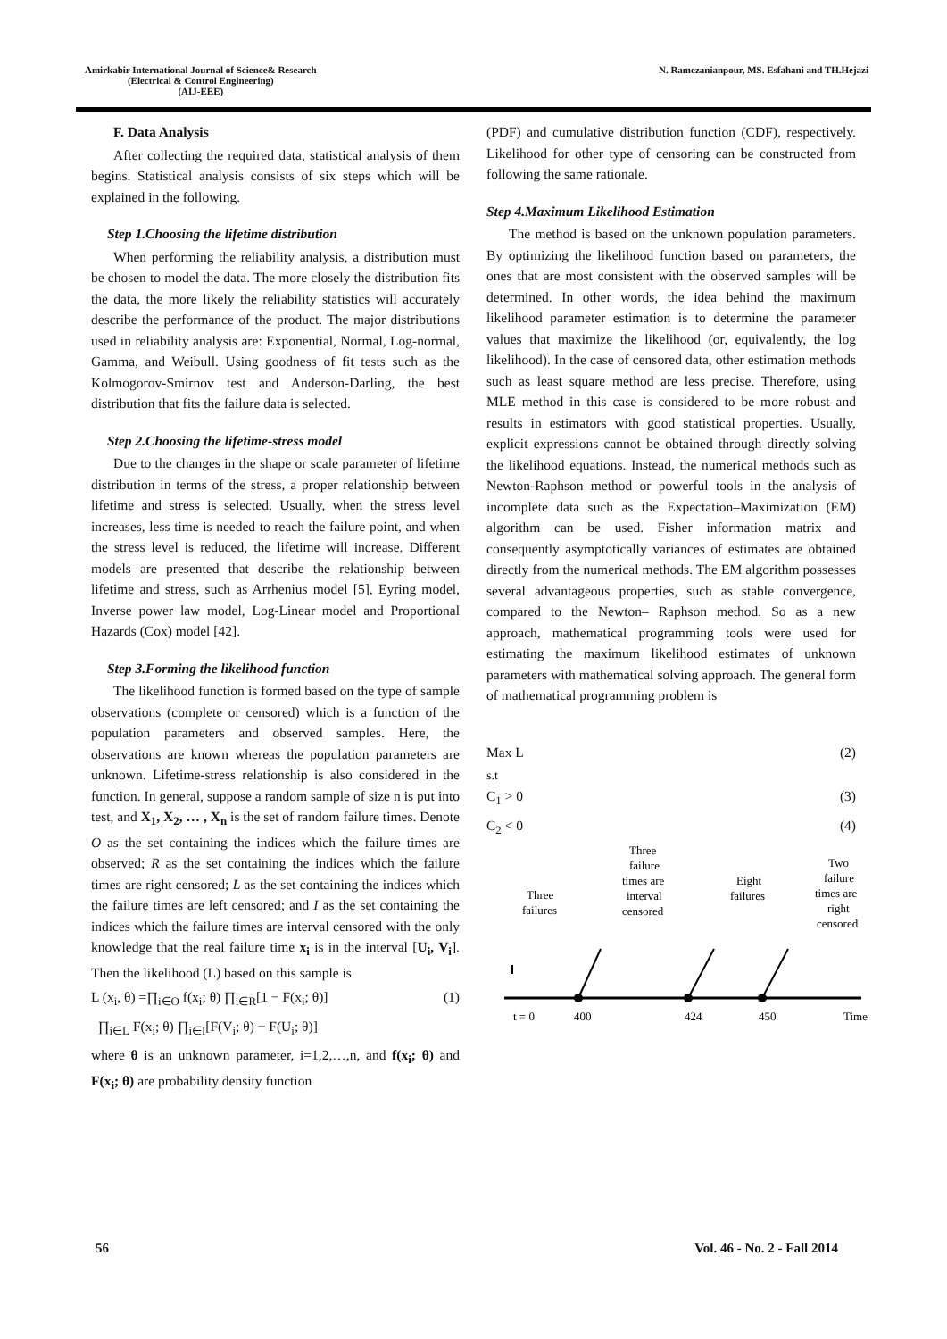Amirkabir International Journal of Science& Research
(Electrical & Control Engineering)
(AIJ-EEE)
N. Ramezanianpour, MS. Esfahani and TH.Hejazi
F. Data Analysis
After collecting the required data, statistical analysis of them begins. Statistical analysis consists of six steps which will be explained in the following.
Step 1.Choosing the lifetime distribution
When performing the reliability analysis, a distribution must be chosen to model the data. The more closely the distribution fits the data, the more likely the reliability statistics will accurately describe the performance of the product. The major distributions used in reliability analysis are: Exponential, Normal, Log-normal, Gamma, and Weibull. Using goodness of fit tests such as the Kolmogorov-Smirnov test and Anderson-Darling, the best distribution that fits the failure data is selected.
Step 2.Choosing the lifetime-stress model
Due to the changes in the shape or scale parameter of lifetime distribution in terms of the stress, a proper relationship between lifetime and stress is selected. Usually, when the stress level increases, less time is needed to reach the failure point, and when the stress level is reduced, the lifetime will increase. Different models are presented that describe the relationship between lifetime and stress, such as Arrhenius model [5], Eyring model, Inverse power law model, Log-Linear model and Proportional Hazards (Cox) model [42].
Step 3.Forming the likelihood function
The likelihood function is formed based on the type of sample observations (complete or censored) which is a function of the population parameters and observed samples. Here, the observations are known whereas the population parameters are unknown. Lifetime-stress relationship is also considered in the function. In general, suppose a random sample of size n is put into test, and X<sub>1</sub>, X<sub>2</sub>, … , X<sub>n</sub> is the set of random failure times. Denote O as the set containing the indices which the failure times are observed; R as the set containing the indices which the failure times are right censored; L as the set containing the indices which the failure times are left censored; and I as the set containing the indices which the failure times are interval censored with the only knowledge that the real failure time x<sub>i</sub> is in the interval [U<sub>i</sub>, V<sub>i</sub>]. Then the likelihood (L) based on this sample is
L (x<sub>i</sub>, θ) =∏<sub>i∈O</sub> f(x<sub>i</sub>; θ) ∏<sub>i∈R</sub>[1 − F(x<sub>i</sub>; θ)] (1)
∏<sub>i∈L</sub> F(x<sub>i</sub>; θ) ∏<sub>i∈I</sub>[F(V<sub>i</sub>; θ) − F(U<sub>i</sub>; θ)]
where θ is an unknown parameter, i=1,2,…,n, and f(x<sub>i</sub>; θ) and F(x<sub>i</sub>; θ) are probability density function
(PDF) and cumulative distribution function (CDF), respectively. Likelihood for other type of censoring can be constructed from following the same rationale.
Step 4.Maximum Likelihood Estimation
The method is based on the unknown population parameters. By optimizing the likelihood function based on parameters, the ones that are most consistent with the observed samples will be determined. In other words, the idea behind the maximum likelihood parameter estimation is to determine the parameter values that maximize the likelihood (or, equivalently, the log likelihood). In the case of censored data, other estimation methods such as least square method are less precise. Therefore, using MLE method in this case is considered to be more robust and results in estimators with good statistical properties. Usually, explicit expressions cannot be obtained through directly solving the likelihood equations. Instead, the numerical methods such as Newton-Raphson method or powerful tools in the analysis of incomplete data such as the Expectation–Maximization (EM) algorithm can be used. Fisher information matrix and consequently asymptotically variances of estimates are obtained directly from the numerical methods. The EM algorithm possesses several advantageous properties, such as stable convergence, compared to the Newton– Raphson method. So as a new approach, mathematical programming tools were used for estimating the maximum likelihood estimates of unknown parameters with mathematical solving approach. The general form of mathematical programming problem is
Max L (2)
s.t
C<sub>1</sub> > 0 (3)
C<sub>2</sub> < 0 (4)
Three
failures
Three
failure
times are
interval
censored
Eight
failures
Two
failure
times are
right
censored
t = 0
400
424
450
Time
56 Vol. 46 - No. 2 - Fall 2014